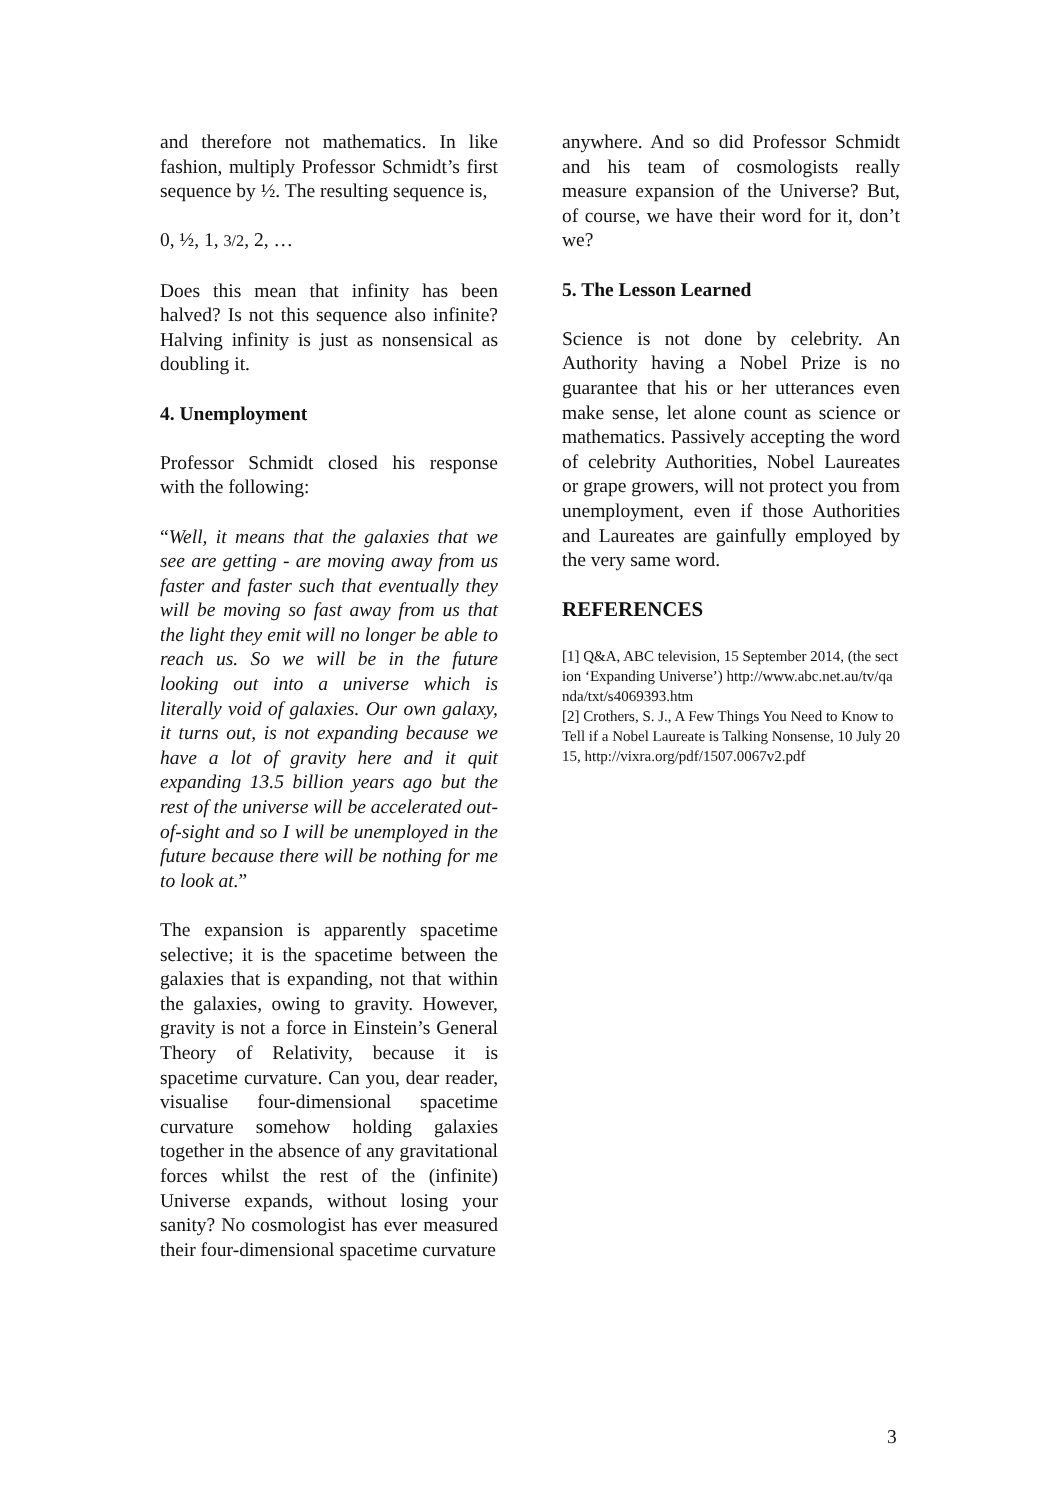and therefore not mathematics. In like fashion, multiply Professor Schmidt’s first sequence by ½. The resulting sequence is,
0, ½, 1, 3/2, 2, …
Does this mean that infinity has been halved? Is not this sequence also infinite? Halving infinity is just as nonsensical as doubling it.
4. Unemployment
Professor Schmidt closed his response with the following:
“Well, it means that the galaxies that we see are getting - are moving away from us faster and faster such that eventually they will be moving so fast away from us that the light they emit will no longer be able to reach us. So we will be in the future looking out into a universe which is literally void of galaxies. Our own galaxy, it turns out, is not expanding because we have a lot of gravity here and it quit expanding 13.5 billion years ago but the rest of the universe will be accelerated out-of-sight and so I will be unemployed in the future because there will be nothing for me to look at.”
The expansion is apparently spacetime selective; it is the spacetime between the galaxies that is expanding, not that within the galaxies, owing to gravity. However, gravity is not a force in Einstein’s General Theory of Relativity, because it is spacetime curvature. Can you, dear reader, visualise four-dimensional spacetime curvature somehow holding galaxies together in the absence of any gravitational forces whilst the rest of the (infinite) Universe expands, without losing your sanity? No cosmologist has ever measured their four-dimensional spacetime curvature
anywhere. And so did Professor Schmidt and his team of cosmologists really measure expansion of the Universe? But, of course, we have their word for it, don’t we?
5. The Lesson Learned
Science is not done by celebrity. An Authority having a Nobel Prize is no guarantee that his or her utterances even make sense, let alone count as science or mathematics. Passively accepting the word of celebrity Authorities, Nobel Laureates or grape growers, will not protect you from unemployment, even if those Authorities and Laureates are gainfully employed by the very same word.
REFERENCES
[1] Q&A, ABC television, 15 September 2014, (the section ‘Expanding Universe’) http://www.abc.net.au/tv/qanda/txt/s4069393.htm
[2] Crothers, S. J., A Few Things You Need to Know to Tell if a Nobel Laureate is Talking Nonsense, 10 July 2015, http://vixra.org/pdf/1507.0067v2.pdf
3